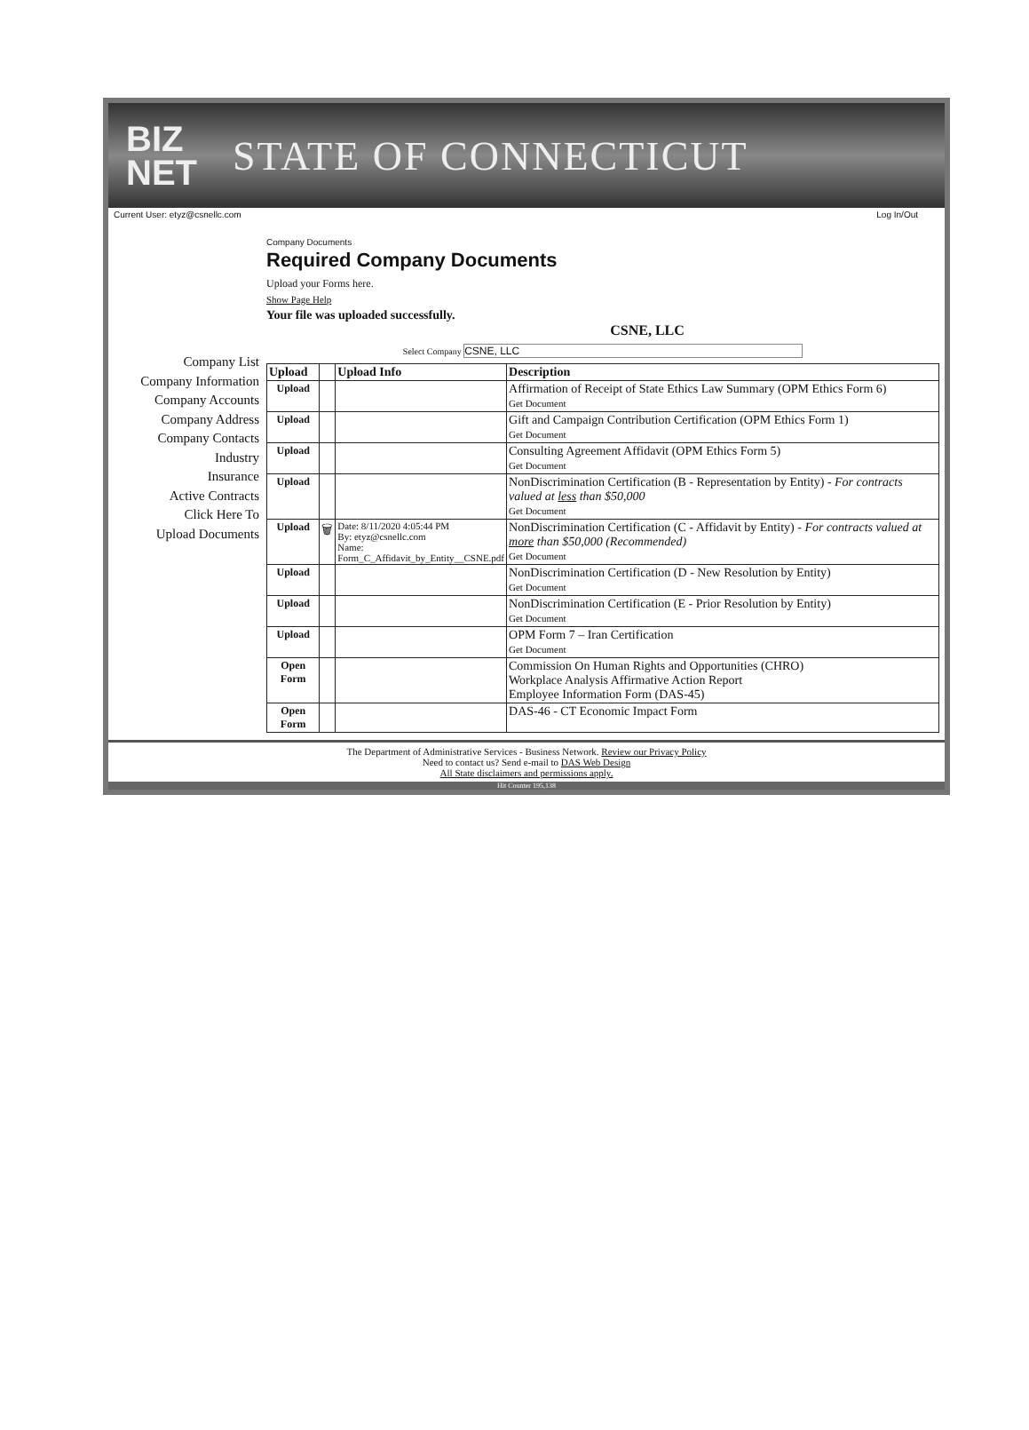BIZ
NET
STATE OF CONNECTICUT
Current User: etyz@csnellc.com Log In/Out
Company List
Company Information
Company Accounts
Company Address
Company Contacts
Industry
Insurance
Active Contracts
Click Here To
Upload Documents
Company Documents
Required Company Documents
Upload your Forms here.
Show Page Help
Your file was uploaded successfully.
CSNE, LLC
Select Company CSNE, LLC
| Upload | | Upload Info | Description |
| --- | --- | --- | --- |
| Upload | | | Affirmation of Receipt of State Ethics Law Summary (OPM Ethics Form 6) Get Document |
| Upload | | | Gift and Campaign Contribution Certification (OPM Ethics Form 1) Get Document |
| Upload | | | Consulting Agreement Affidavit (OPM Ethics Form 5) Get Document |
| Upload | | | NonDiscrimination Certification (B - Representation by Entity) - For contracts valued at less than $50,000 Get Document |
| Upload | 🗑 | Date: 8/11/2020 4:05:44 PM By: etyz@csnellc.com Name: Form_C_Affidavit_by_Entity__CSNE.pdf | NonDiscrimination Certification (C - Affidavit by Entity) - For contracts valued at more than $50,000 (Recommended) Get Document |
| Upload | | | NonDiscrimination Certification (D - New Resolution by Entity) Get Document |
| Upload | | | NonDiscrimination Certification (E - Prior Resolution by Entity) Get Document |
| Upload | | | OPM Form 7 – Iran Certification Get Document |
| Open Form | | | Commission On Human Rights and Opportunities (CHRO) Workplace Analysis Affirmative Action Report Employee Information Form (DAS-45) |
| Open Form | | | DAS-46 - CT Economic Impact Form |
The Department of Administrative Services - Business Network. Review our Privacy Policy
Need to contact us? Send e-mail to DAS Web Design
All State disclaimers and permissions apply.
Hit Counter 195,138